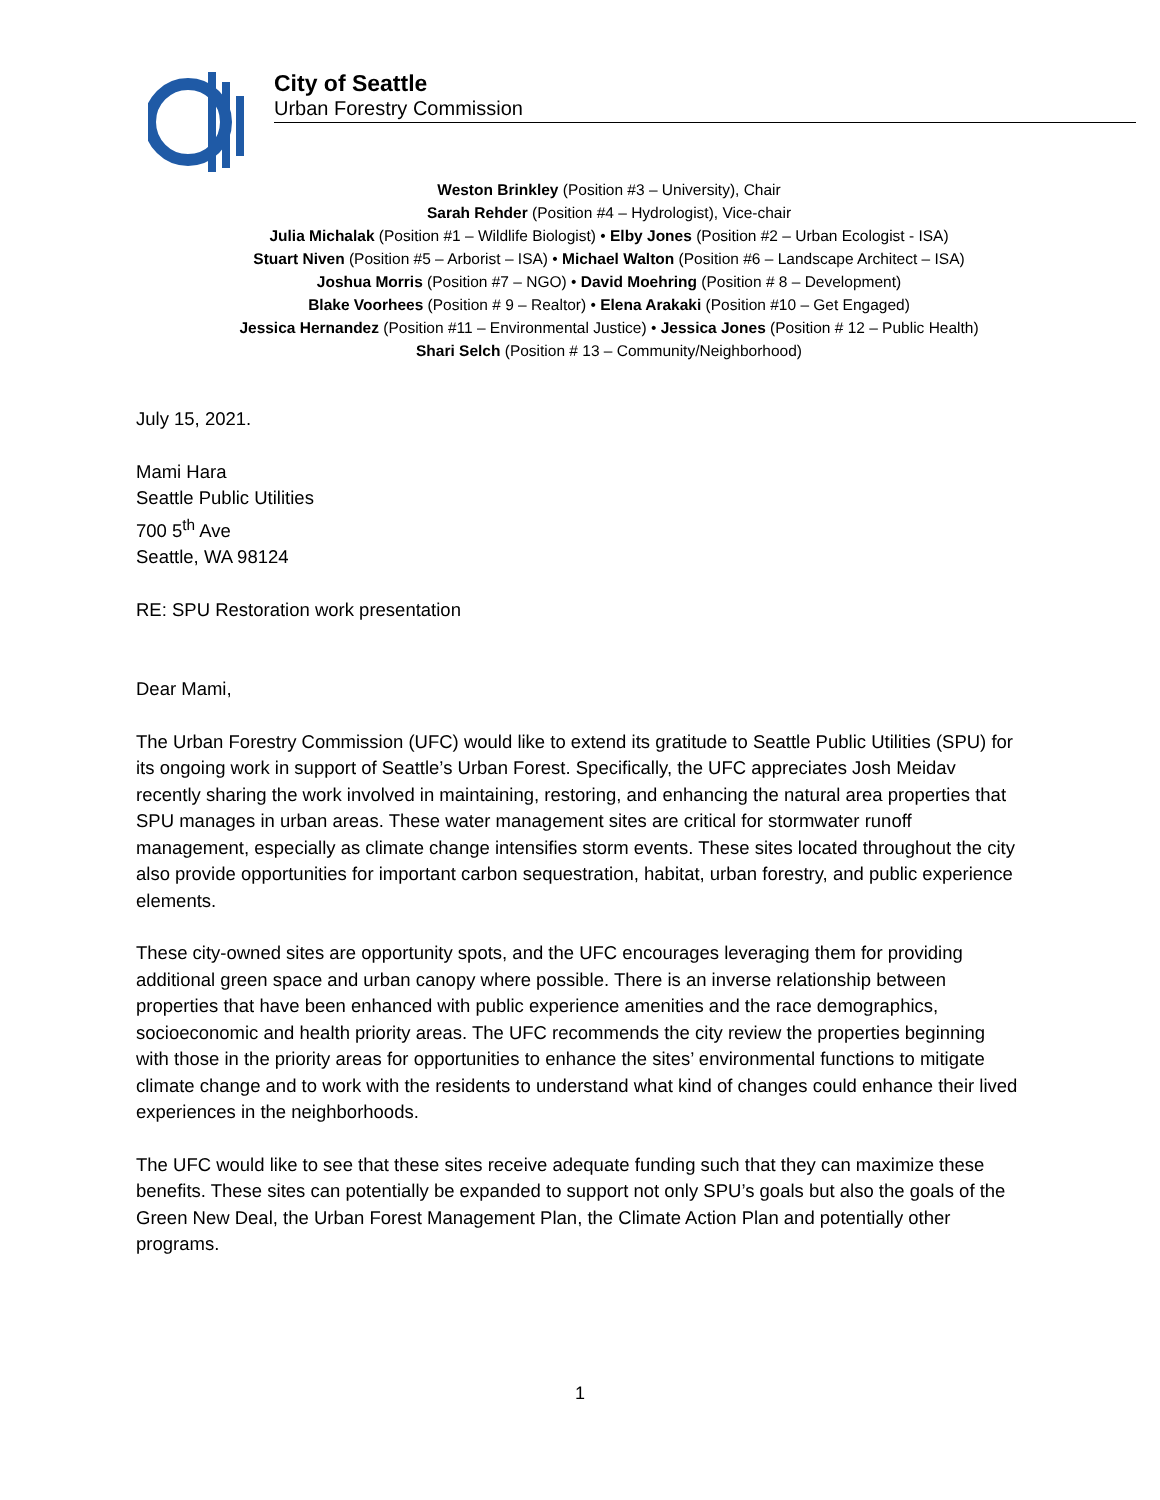City of Seattle
Urban Forestry Commission
Weston Brinkley (Position #3 – University), Chair
Sarah Rehder (Position #4 – Hydrologist), Vice-chair
Julia Michalak (Position #1 – Wildlife Biologist) • Elby Jones (Position #2 – Urban Ecologist - ISA)
Stuart Niven (Position #5 – Arborist – ISA) • Michael Walton (Position #6 – Landscape Architect – ISA)
Joshua Morris (Position #7 – NGO) • David Moehring (Position # 8 – Development)
Blake Voorhees (Position # 9 – Realtor) • Elena Arakaki (Position #10 – Get Engaged)
Jessica Hernandez (Position #11 – Environmental Justice) • Jessica Jones (Position # 12 – Public Health)
Shari Selch (Position # 13 – Community/Neighborhood)
July 15, 2021.
Mami Hara
Seattle Public Utilities
700 5<sup>th</sup> Ave
Seattle, WA 98124
RE: SPU Restoration work presentation
Dear Mami,
The Urban Forestry Commission (UFC) would like to extend its gratitude to Seattle Public Utilities (SPU) for its ongoing work in support of Seattle’s Urban Forest. Specifically, the UFC appreciates Josh Meidav recently sharing the work involved in maintaining, restoring, and enhancing the natural area properties that SPU manages in urban areas. These water management sites are critical for stormwater runoff management, especially as climate change intensifies storm events. These sites located throughout the city also provide opportunities for important carbon sequestration, habitat, urban forestry, and public experience elements.
These city-owned sites are opportunity spots, and the UFC encourages leveraging them for providing additional green space and urban canopy where possible. There is an inverse relationship between properties that have been enhanced with public experience amenities and the race demographics, socioeconomic and health priority areas. The UFC recommends the city review the properties beginning with those in the priority areas for opportunities to enhance the sites’ environmental functions to mitigate climate change and to work with the residents to understand what kind of changes could enhance their lived experiences in the neighborhoods.
The UFC would like to see that these sites receive adequate funding such that they can maximize these benefits. These sites can potentially be expanded to support not only SPU’s goals but also the goals of the Green New Deal, the Urban Forest Management Plan, the Climate Action Plan and potentially other programs.
1